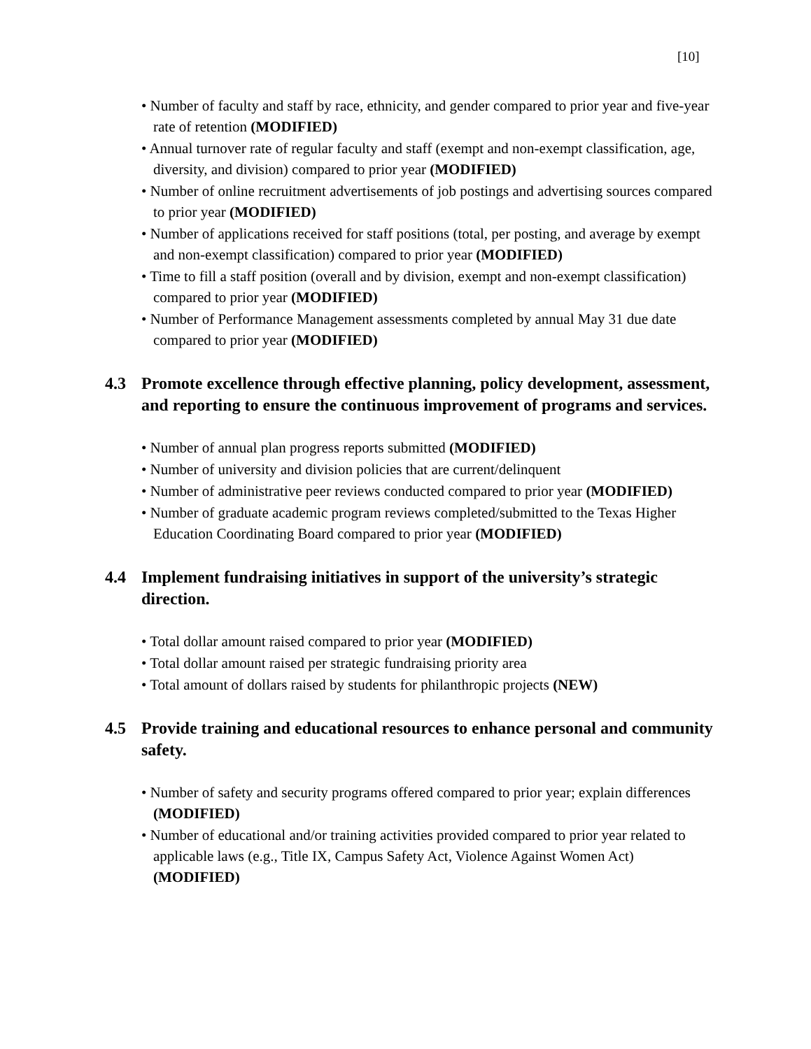[10]
• Number of faculty and staff by race, ethnicity, and gender compared to prior year and five-year rate of retention (MODIFIED)
• Annual turnover rate of regular faculty and staff (exempt and non-exempt classification, age, diversity, and division) compared to prior year (MODIFIED)
• Number of online recruitment advertisements of job postings and advertising sources compared to prior year (MODIFIED)
• Number of applications received for staff positions (total, per posting, and average by exempt and non-exempt classification) compared to prior year (MODIFIED)
• Time to fill a staff position (overall and by division, exempt and non-exempt classification) compared to prior year (MODIFIED)
• Number of Performance Management assessments completed by annual May 31 due date compared to prior year (MODIFIED)
4.3 Promote excellence through effective planning, policy development, assessment, and reporting to ensure the continuous improvement of programs and services.
• Number of annual plan progress reports submitted (MODIFIED)
• Number of university and division policies that are current/delinquent
• Number of administrative peer reviews conducted compared to prior year (MODIFIED)
• Number of graduate academic program reviews completed/submitted to the Texas Higher Education Coordinating Board compared to prior year (MODIFIED)
4.4 Implement fundraising initiatives in support of the university’s strategic direction.
• Total dollar amount raised compared to prior year (MODIFIED)
• Total dollar amount raised per strategic fundraising priority area
• Total amount of dollars raised by students for philanthropic projects (NEW)
4.5 Provide training and educational resources to enhance personal and community safety.
• Number of safety and security programs offered compared to prior year; explain differences (MODIFIED)
• Number of educational and/or training activities provided compared to prior year related to applicable laws (e.g., Title IX, Campus Safety Act, Violence Against Women Act) (MODIFIED)